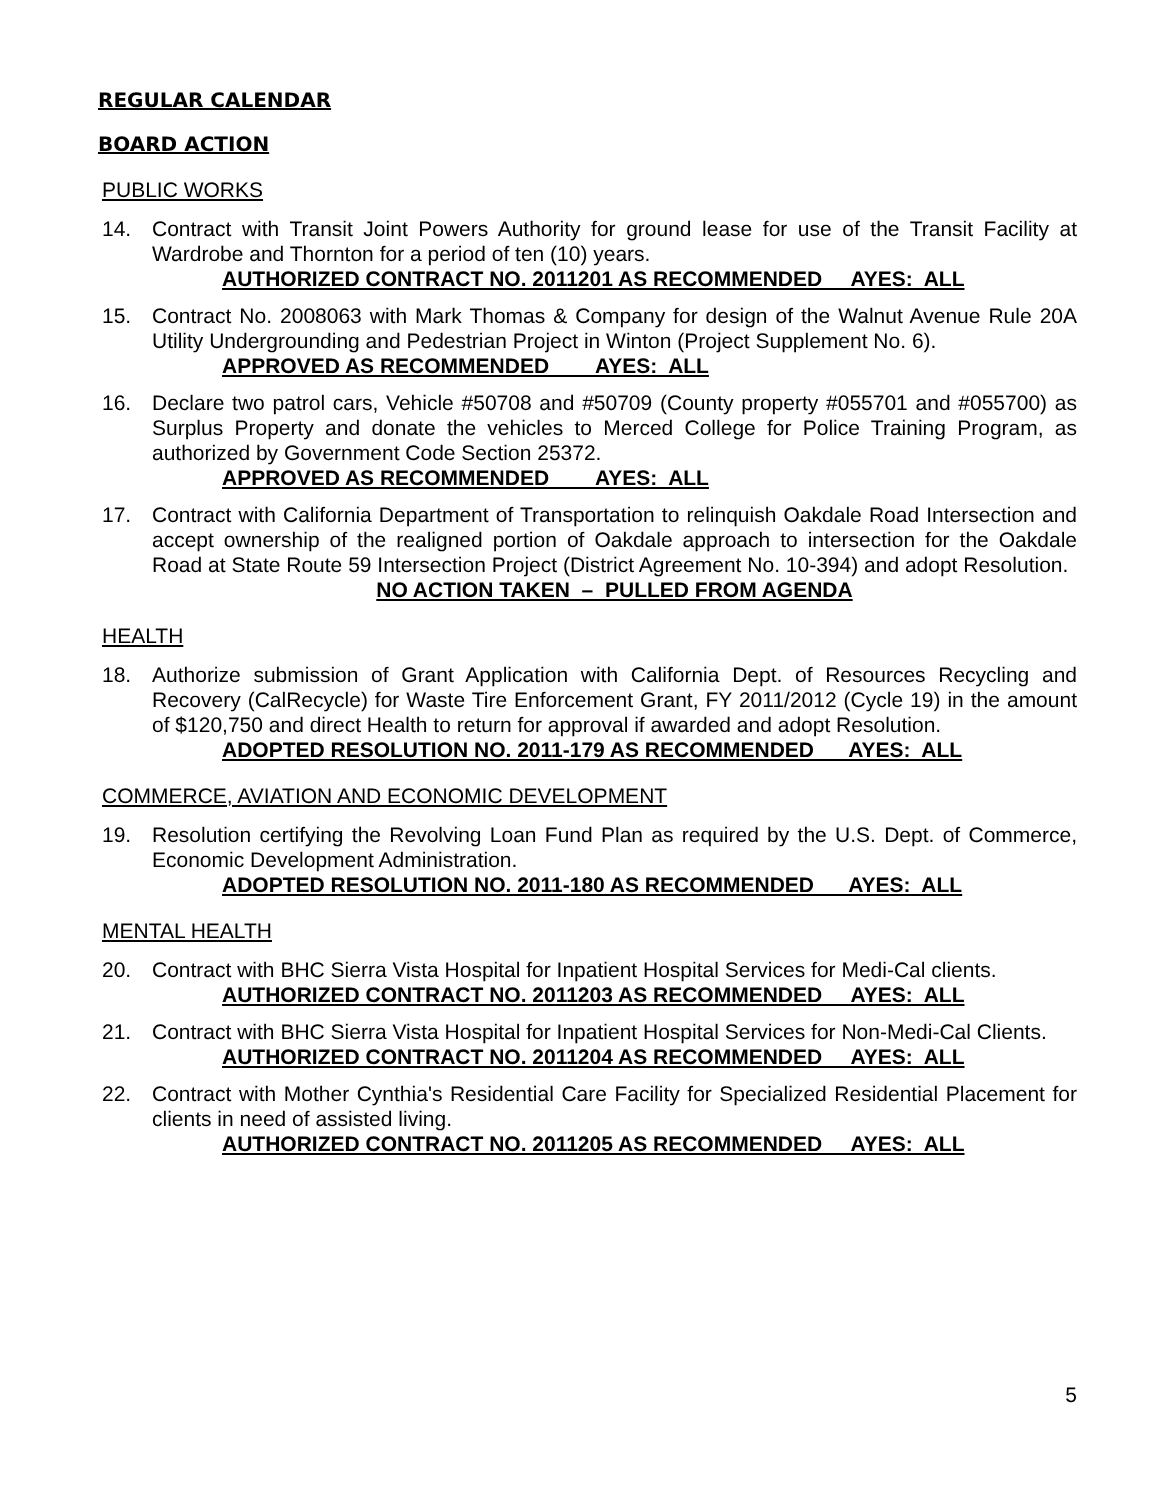REGULAR CALENDAR
BOARD ACTION
PUBLIC WORKS
14. Contract with Transit Joint Powers Authority for ground lease for use of the Transit Facility at Wardrobe and Thornton for a period of ten (10) years.
AUTHORIZED CONTRACT NO. 2011201 AS RECOMMENDED AYES: ALL
15. Contract No. 2008063 with Mark Thomas & Company for design of the Walnut Avenue Rule 20A Utility Undergrounding and Pedestrian Project in Winton (Project Supplement No. 6).
APPROVED AS RECOMMENDED AYES: ALL
16. Declare two patrol cars, Vehicle #50708 and #50709 (County property #055701 and #055700) as Surplus Property and donate the vehicles to Merced College for Police Training Program, as authorized by Government Code Section 25372.
APPROVED AS RECOMMENDED AYES: ALL
17. Contract with California Department of Transportation to relinquish Oakdale Road Intersection and accept ownership of the realigned portion of Oakdale approach to intersection for the Oakdale Road at State Route 59 Intersection Project (District Agreement No. 10-394) and adopt Resolution.
NO ACTION TAKEN – PULLED FROM AGENDA
HEALTH
18. Authorize submission of Grant Application with California Dept. of Resources Recycling and Recovery (CalRecycle) for Waste Tire Enforcement Grant, FY 2011/2012 (Cycle 19) in the amount of $120,750 and direct Health to return for approval if awarded and adopt Resolution.
ADOPTED RESOLUTION NO. 2011-179 AS RECOMMENDED AYES: ALL
COMMERCE, AVIATION AND ECONOMIC DEVELOPMENT
19. Resolution certifying the Revolving Loan Fund Plan as required by the U.S. Dept. of Commerce, Economic Development Administration.
ADOPTED RESOLUTION NO. 2011-180 AS RECOMMENDED AYES: ALL
MENTAL HEALTH
20. Contract with BHC Sierra Vista Hospital for Inpatient Hospital Services for Medi-Cal clients.
AUTHORIZED CONTRACT NO. 2011203 AS RECOMMENDED AYES: ALL
21. Contract with BHC Sierra Vista Hospital for Inpatient Hospital Services for Non-Medi-Cal Clients.
AUTHORIZED CONTRACT NO. 2011204 AS RECOMMENDED AYES: ALL
22. Contract with Mother Cynthia's Residential Care Facility for Specialized Residential Placement for clients in need of assisted living.
AUTHORIZED CONTRACT NO. 2011205 AS RECOMMENDED AYES: ALL
5